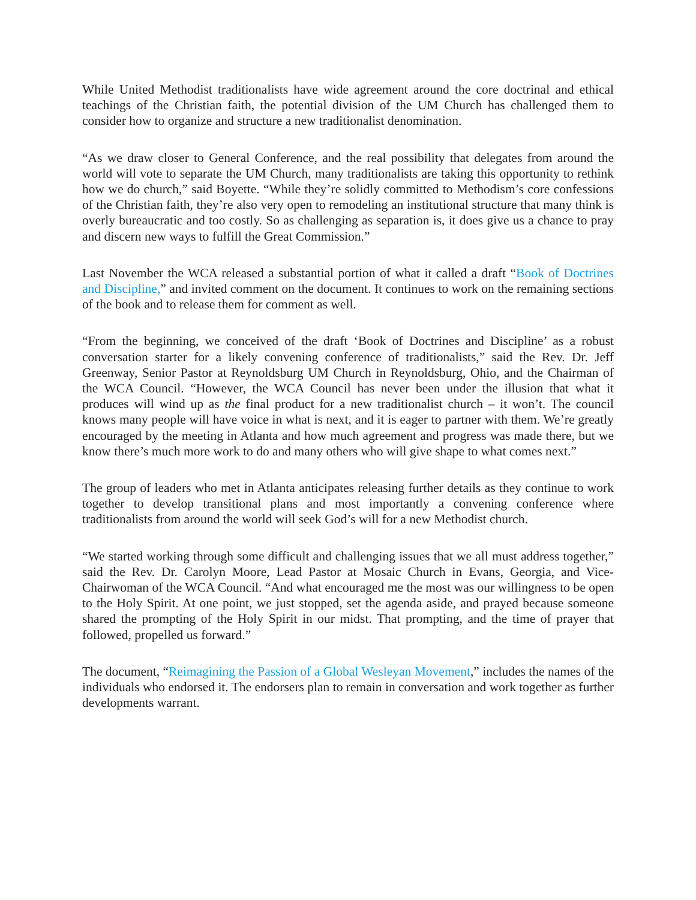While United Methodist traditionalists have wide agreement around the core doctrinal and ethical teachings of the Christian faith, the potential division of the UM Church has challenged them to consider how to organize and structure a new traditionalist denomination.
“As we draw closer to General Conference, and the real possibility that delegates from around the world will vote to separate the UM Church, many traditionalists are taking this opportunity to rethink how we do church,” said Boyette. “While they’re solidly committed to Methodism’s core confessions of the Christian faith, they’re also very open to remodeling an institutional structure that many think is overly bureaucratic and too costly. So as challenging as separation is, it does give us a chance to pray and discern new ways to fulfill the Great Commission.”
Last November the WCA released a substantial portion of what it called a draft “Book of Doctrines and Discipline,” and invited comment on the document. It continues to work on the remaining sections of the book and to release them for comment as well.
“From the beginning, we conceived of the draft ‘Book of Doctrines and Discipline’ as a robust conversation starter for a likely convening conference of traditionalists,” said the Rev. Dr. Jeff Greenway, Senior Pastor at Reynoldsburg UM Church in Reynoldsburg, Ohio, and the Chairman of the WCA Council. “However, the WCA Council has never been under the illusion that what it produces will wind up as the final product for a new traditionalist church – it won’t. The council knows many people will have voice in what is next, and it is eager to partner with them. We’re greatly encouraged by the meeting in Atlanta and how much agreement and progress was made there, but we know there’s much more work to do and many others who will give shape to what comes next.”
The group of leaders who met in Atlanta anticipates releasing further details as they continue to work together to develop transitional plans and most importantly a convening conference where traditionalists from around the world will seek God’s will for a new Methodist church.
“We started working through some difficult and challenging issues that we all must address together,” said the Rev. Dr. Carolyn Moore, Lead Pastor at Mosaic Church in Evans, Georgia, and Vice-Chairwoman of the WCA Council. “And what encouraged me the most was our willingness to be open to the Holy Spirit. At one point, we just stopped, set the agenda aside, and prayed because someone shared the prompting of the Holy Spirit in our midst. That prompting, and the time of prayer that followed, propelled us forward.”
The document, “Reimagining the Passion of a Global Wesleyan Movement,” includes the names of the individuals who endorsed it. The endorsers plan to remain in conversation and work together as further developments warrant.